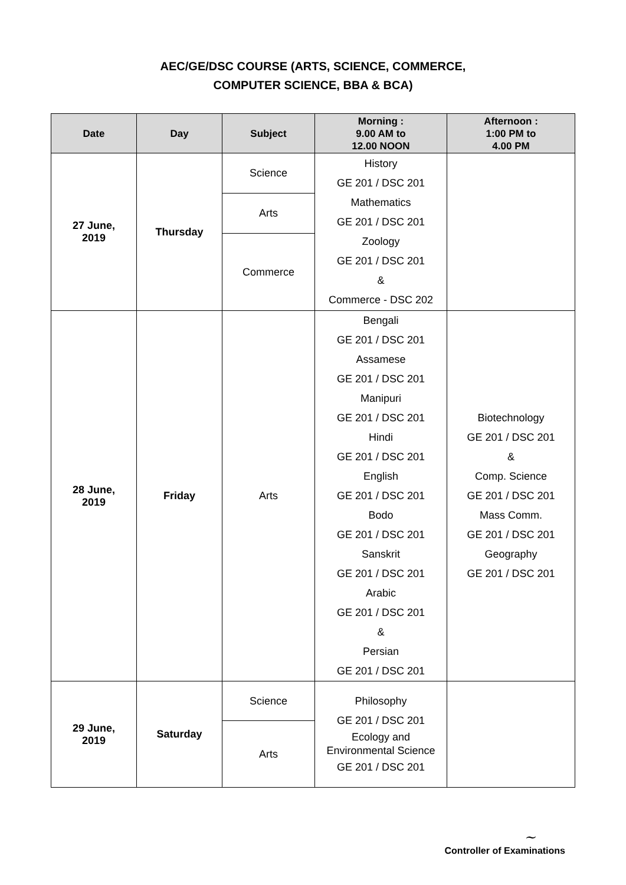AEC/GE/DSC COURSE (ARTS, SCIENCE, COMMERCE,
COMPUTER SCIENCE, BBA & BCA)
| Date | Day | Subject | Morning : 9.00 AM to 12.00 NOON | Afternoon : 1:00 PM to 4.00 PM |
| --- | --- | --- | --- | --- |
| 27 June, 2019 | Thursday | Science | History GE 201 / DSC 201 Mathematics GE 201 / DSC 201 Zoology GE 201 / DSC 201 & Commerce - DSC 202 | |
| | | Arts | | |
| | | Commerce | | |
| 28 June, 2019 | Friday | Arts | Bengali GE 201 / DSC 201 Assamese GE 201 / DSC 201 Manipuri GE 201 / DSC 201 Hindi GE 201 / DSC 201 English GE 201 / DSC 201 Bodo GE 201 / DSC 201 Sanskrit GE 201 / DSC 201 Arabic GE 201 / DSC 201 & Persian GE 201 / DSC 201 | Biotechnology GE 201 / DSC 201 & Comp. Science GE 201 / DSC 201 Mass Comm. GE 201 / DSC 201 Geography GE 201 / DSC 201 |
| 29 June, 2019 | Saturday | Science | Philosophy GE 201 / DSC 201 Ecology and Environmental Science GE 201 / DSC 201 | |
| | | Arts | | |
~
Controller of Examinations